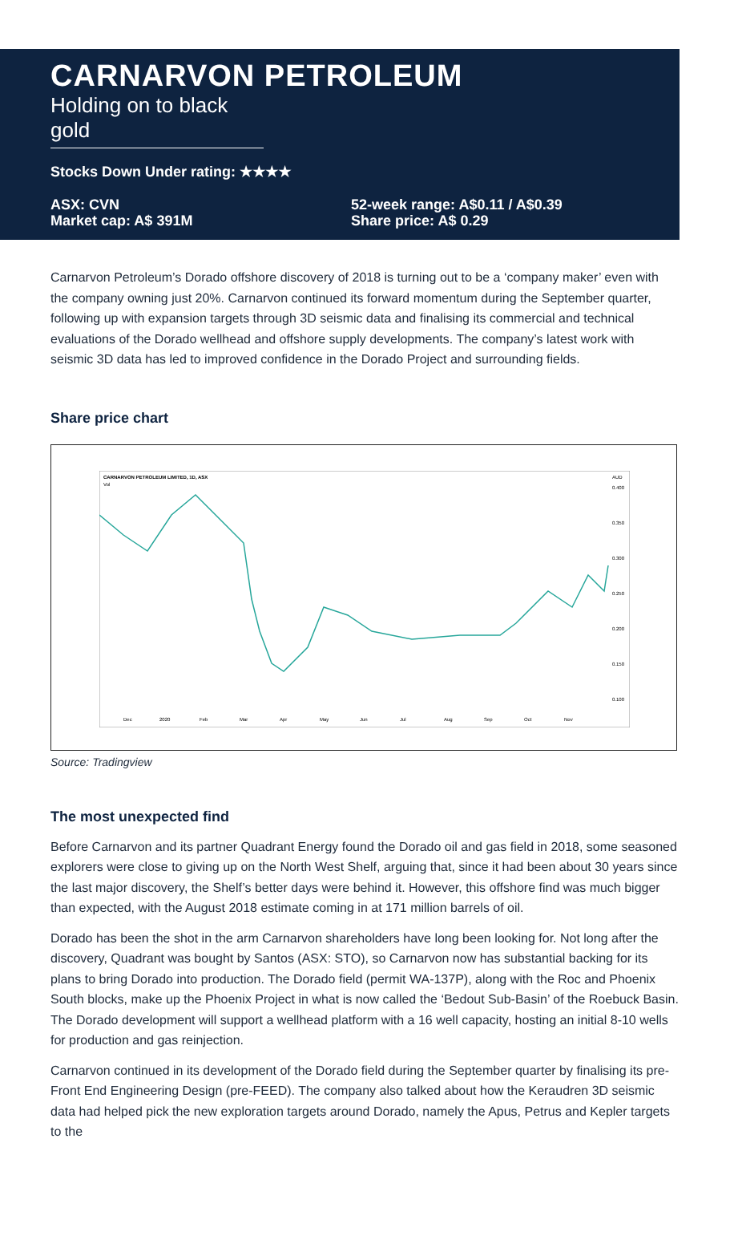CARNARVON PETROLEUM
Holding on to black gold
Stocks Down Under rating: ★★★★
ASX: CVN
Market cap: A$ 391M
52-week range: A$0.11 / A$0.39
Share price: A$ 0.29
Carnarvon Petroleum’s Dorado offshore discovery of 2018 is turning out to be a ‘company maker’ even with the company owning just 20%. Carnarvon continued its forward momentum during the September quarter, following up with expansion targets through 3D seismic data and finalising its commercial and technical evaluations of the Dorado wellhead and offshore supply developments. The company’s latest work with seismic 3D data has led to improved confidence in the Dorado Project and surrounding fields.
Share price chart
CARNARVON PETROLEUM LIMITED, 1D, ASX
Vol
AUD
0.400
0.350
0.300
0.250
0.200
0.150
0.100
Dec
2020
Feb
Mar
Apr
May
Jun
Jul
Aug
Sep
Oct
Nov
Source: Tradingview
The most unexpected find
Before Carnarvon and its partner Quadrant Energy found the Dorado oil and gas field in 2018, some seasoned explorers were close to giving up on the North West Shelf, arguing that, since it had been about 30 years since the last major discovery, the Shelf’s better days were behind it. However, this offshore find was much bigger than expected, with the August 2018 estimate coming in at 171 million barrels of oil.
Dorado has been the shot in the arm Carnarvon shareholders have long been looking for. Not long after the discovery, Quadrant was bought by Santos (ASX: STO), so Carnarvon now has substantial backing for its plans to bring Dorado into production. The Dorado field (permit WA-137P), along with the Roc and Phoenix South blocks, make up the Phoenix Project in what is now called the ‘Bedout Sub-Basin’ of the Roebuck Basin. The Dorado development will support a wellhead platform with a 16 well capacity, hosting an initial 8-10 wells for production and gas reinjection.
Carnarvon continued in its development of the Dorado field during the September quarter by finalising its pre-Front End Engineering Design (pre-FEED). The company also talked about how the Keraudren 3D seismic data had helped pick the new exploration targets around Dorado, namely the Apus, Petrus and Kepler targets to the